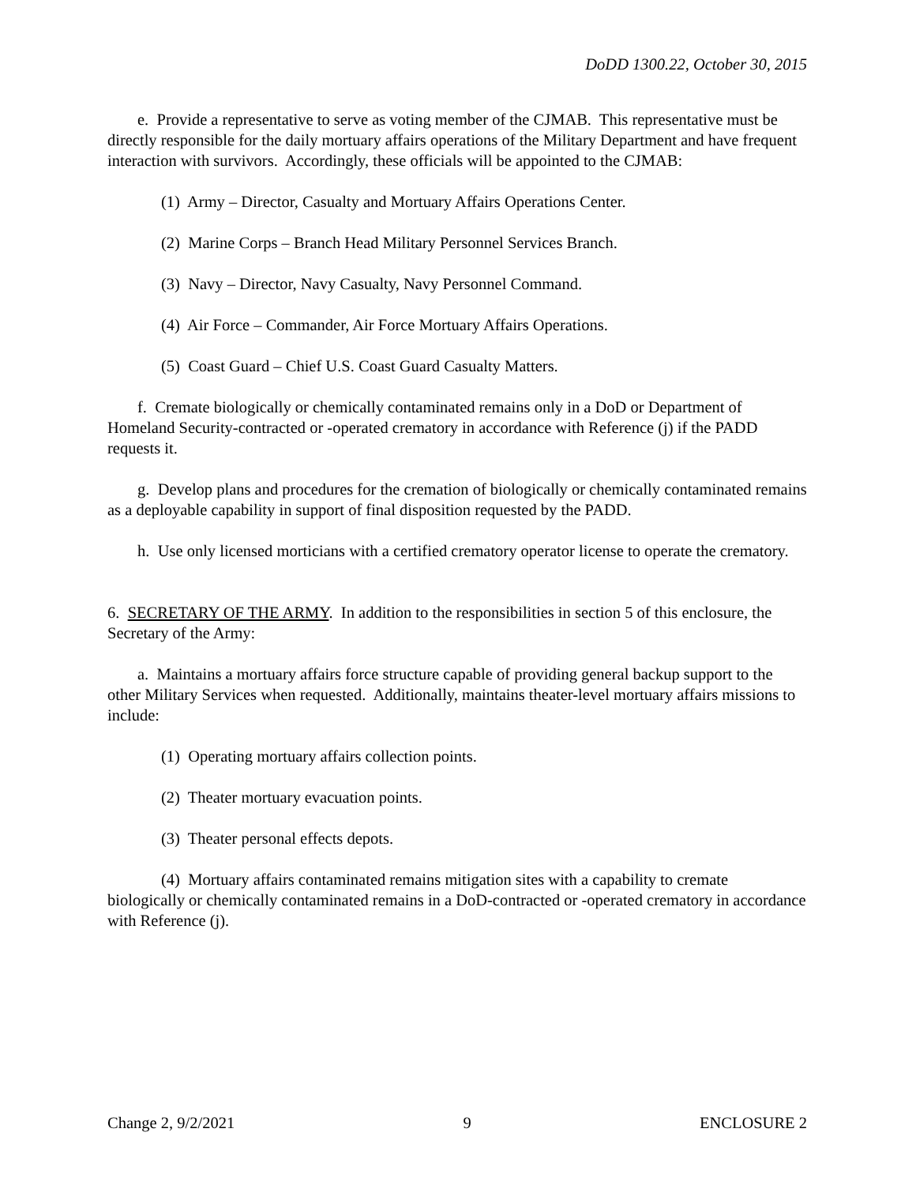DoDD 1300.22, October 30, 2015
e. Provide a representative to serve as voting member of the CJMAB. This representative must be directly responsible for the daily mortuary affairs operations of the Military Department and have frequent interaction with survivors. Accordingly, these officials will be appointed to the CJMAB:
(1) Army – Director, Casualty and Mortuary Affairs Operations Center.
(2) Marine Corps – Branch Head Military Personnel Services Branch.
(3) Navy – Director, Navy Casualty, Navy Personnel Command.
(4) Air Force – Commander, Air Force Mortuary Affairs Operations.
(5) Coast Guard – Chief U.S. Coast Guard Casualty Matters.
f. Cremate biologically or chemically contaminated remains only in a DoD or Department of Homeland Security-contracted or -operated crematory in accordance with Reference (j) if the PADD requests it.
g. Develop plans and procedures for the cremation of biologically or chemically contaminated remains as a deployable capability in support of final disposition requested by the PADD.
h. Use only licensed morticians with a certified crematory operator license to operate the crematory.
6. SECRETARY OF THE ARMY. In addition to the responsibilities in section 5 of this enclosure, the Secretary of the Army:
a. Maintains a mortuary affairs force structure capable of providing general backup support to the other Military Services when requested. Additionally, maintains theater-level mortuary affairs missions to include:
(1) Operating mortuary affairs collection points.
(2) Theater mortuary evacuation points.
(3) Theater personal effects depots.
(4) Mortuary affairs contaminated remains mitigation sites with a capability to cremate biologically or chemically contaminated remains in a DoD-contracted or -operated crematory in accordance with Reference (j).
Change 2, 9/2/2021 9 ENCLOSURE 2